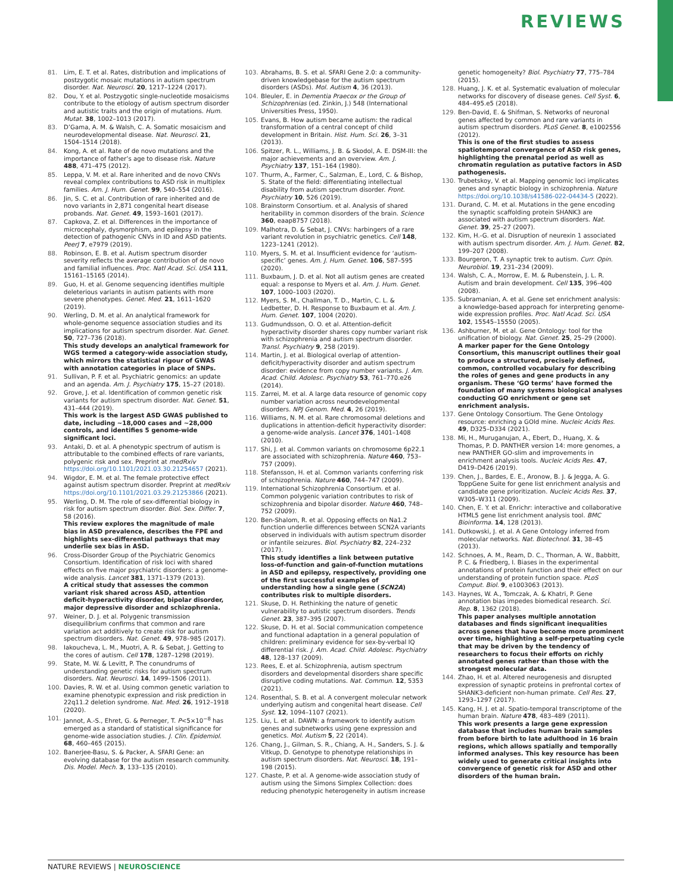REVIEWS
81. Lim, E. T. et al. Rates, distribution and implications of postzygotic mosaic mutations in autism spectrum disorder. Nat. Neurosci. 20, 1217–1224 (2017).
82. Dou, Y. et al. Postzygotic single-nucleotide mosaicisms contribute to the etiology of autism spectrum disorder and autistic traits and the origin of mutations. Hum. Mutat. 38, 1002–1013 (2017).
83. D’Gama, A. M. & Walsh, C. A. Somatic mosaicism and neurodevelopmental disease. Nat. Neurosci. 21, 1504–1514 (2018).
84. Kong, A. et al. Rate of de novo mutations and the importance of father’s age to disease risk. Nature 488, 471–475 (2012).
85. Leppa, V. M. et al. Rare inherited and de novo CNVs reveal complex contributions to ASD risk in multiplex families. Am. J. Hum. Genet. 99, 540–554 (2016).
86. Jin, S. C. et al. Contribution of rare inherited and de novo variants in 2,871 congenital heart disease probands. Nat. Genet. 49, 1593–1601 (2017).
87. Capkova, Z. et al. Differences in the importance of microcephaly, dysmorphism, and epilepsy in the detection of pathogenic CNVs in ID and ASD patients. PeerJ 7, e7979 (2019).
88. Robinson, E. B. et al. Autism spectrum disorder severity reflects the average contribution of de novo and familial influences. Proc. Natl Acad. Sci. USA 111, 15161–15165 (2014).
89. Guo, H. et al. Genome sequencing identifies multiple deleterious variants in autism patients with more severe phenotypes. Genet. Med. 21, 1611–1620 (2019).
90. Werling, D. M. et al. An analytical framework for whole-genome sequence association studies and its implications for autism spectrum disorder. Nat. Genet. 50, 727–736 (2018).
This study develops an analytical framework for WGS termed a category-wide association study, which mirrors the statistical rigour of GWAS with annotation categories in place of SNPs.
91. Sullivan, P. F. et al. Psychiatric genomics: an update and an agenda. Am. J. Psychiatry 175, 15–27 (2018).
92. Grove, J. et al. Identification of common genetic risk variants for autism spectrum disorder. Nat. Genet. 51, 431–444 (2019).
This work is the largest ASD GWAS published to date, including ~18,000 cases and ~28,000 controls, and identifies 5 genome-wide significant loci.
93. Antaki, D. et al. A phenotypic spectrum of autism is attributable to the combined effects of rare variants, polygenic risk and sex. Preprint at medRxiv https://doi.org/10.1101/2021.03.30.21254657 (2021).
94. Wigdor, E. M. et al. The female protective effect against autism spectrum disorder. Preprint at medRxiv https://doi.org/10.1101/2021.03.29.21253866 (2021).
95. Werling, D. M. The role of sex-differential biology in risk for autism spectrum disorder. Biol. Sex. Differ. 7, 58 (2016).
This review explores the magnitude of male bias in ASD prevalence, describes the FPE and highlights sex-differential pathways that may underlie sex bias in ASD.
96. Cross-Disorder Group of the Psychiatric Genomics Consortium. Identification of risk loci with shared effects on five major psychiatric disorders: a genome-wide analysis. Lancet 381, 1371–1379 (2013).
A critical study that assesses the common variant risk shared across ASD, attention deficit-hyperactivity disorder, bipolar disorder, major depressive disorder and schizophrenia.
97. Weiner, D. J. et al. Polygenic transmission disequilibrium confirms that common and rare variation act additively to create risk for autism spectrum disorders. Nat. Genet. 49, 978–985 (2017).
98. Iakoucheva, L. M., Muotri, A. R. & Sebat, J. Getting to the cores of autism. Cell 178, 1287–1298 (2019).
99. State, M. W. & Levitt, P. The conundrums of understanding genetic risks for autism spectrum disorders. Nat. Neurosci. 14, 1499–1506 (2011).
100. Davies, R. W. et al. Using common genetic variation to examine phenotypic expression and risk prediction in 22q11.2 deletion syndrome. Nat. Med. 26, 1912–1918 (2020).
101. Jannot, A.-S., Ehret, G. & Perneger, T. P<5×10<sup>−8</sup> has emerged as a standard of statistical significance for genome-wide association studies. J. Clin. Epidemiol. 68, 460–465 (2015).
102. Banerjee-Basu, S. & Packer, A. SFARI Gene: an evolving database for the autism research community. Dis. Model. Mech. 3, 133–135 (2010).
103. Abrahams, B. S. et al. SFARI Gene 2.0: a community-driven knowledgebase for the autism spectrum disorders (ASDs). Mol. Autism 4, 36 (2013).
104. Bleuler, E. in Dementia Praecox or the Group of Schizophrenias (ed. Zinkin, J.) 548 (International Universities Press, 1950).
105. Evans, B. How autism became autism: the radical transformation of a central concept of child development in Britain. Hist. Hum. Sci. 26, 3–31 (2013).
106. Spitzer, R. L., Williams, J. B. & Skodol, A. E. DSM-III: the major achievements and an overview. Am. J. Psychiatry 137, 151–164 (1980).
107. Thurm, A., Farmer, C., Salzman, E., Lord, C. & Bishop, S. State of the field: differentiating intellectual disability from autism spectrum disorder. Front. Psychiatry 10, 526 (2019).
108. Brainstorm Consortium. et al. Analysis of shared heritability in common disorders of the brain. Science 360, eaap8757 (2018).
109. Malhotra, D. & Sebat, J. CNVs: harbingers of a rare variant revolution in psychiatric genetics. Cell 148, 1223–1241 (2012).
110. Myers, S. M. et al. Insufficient evidence for ‘autism-specific’ genes. Am. J. Hum. Genet. 106, 587–595 (2020).
111. Buxbaum, J. D. et al. Not all autism genes are created equal: a response to Myers et al. Am. J. Hum. Genet. 107, 1000–1003 (2020).
112. Myers, S. M., Challman, T. D., Martin, C. L. & Ledbetter, D. H. Response to Buxbaum et al. Am. J. Hum. Genet. 107, 1004 (2020).
113. Gudmundsson, O. O. et al. Attention-deficit hyperactivity disorder shares copy number variant risk with schizophrenia and autism spectrum disorder. Transl. Psychiatry 9, 258 (2019).
114. Martin, J. et al. Biological overlap of attention-deficit/hyperactivity disorder and autism spectrum disorder: evidence from copy number variants. J. Am. Acad. Child. Adolesc. Psychiatry 53, 761–770.e26 (2014).
115. Zarrei, M. et al. A large data resource of genomic copy number variation across neurodevelopmental disorders. NPJ Genom. Med. 4, 26 (2019).
116. Williams, N. M. et al. Rare chromosomal deletions and duplications in attention-deficit hyperactivity disorder: a genome-wide analysis. Lancet 376, 1401–1408 (2010).
117. Shi, J. et al. Common variants on chromosome 6p22.1 are associated with schizophrenia. Nature 460, 753–757 (2009).
118. Stefansson, H. et al. Common variants conferring risk of schizophrenia. Nature 460, 744–747 (2009).
119. International Schizophrenia Consortium. et al. Common polygenic variation contributes to risk of schizophrenia and bipolar disorder. Nature 460, 748–752 (2009).
120. Ben-Shalom, R. et al. Opposing effects on Na1.2 function underlie differences between SCN2A variants observed in individuals with autism spectrum disorder or infantile seizures. Biol. Psychiatry 82, 224–232 (2017).
This study identifies a link between putative loss-of-function and gain-of-function mutations in ASD and epilepsy, respectively, providing one of the first successful examples of understanding how a single gene (SCN2A) contributes risk to multiple disorders.
121. Skuse, D. H. Rethinking the nature of genetic vulnerability to autistic spectrum disorders. Trends Genet. 23, 387–395 (2007).
122. Skuse, D. H. et al. Social communication competence and functional adaptation in a general population of children: preliminary evidence for sex-by-verbal IQ differential risk. J. Am. Acad. Child. Adolesc. Psychiatry 48, 128–137 (2009).
123. Rees, E. et al. Schizophrenia, autism spectrum disorders and developmental disorders share specific disruptive coding mutations. Nat. Commun. 12, 5353 (2021).
124. Rosenthal, S. B. et al. A convergent molecular network underlying autism and congenital heart disease. Cell Syst. 12, 1094–1107 (2021).
125. Liu, L. et al. DAWN: a framework to identify autism genes and subnetworks using gene expression and genetics. Mol. Autism 5, 22 (2014).
126. Chang, J., Gilman, S. R., Chiang, A. H., Sanders, S. J. & Vitkup, D. Genotype to phenotype relationships in autism spectrum disorders. Nat. Neurosci. 18, 191–198 (2015).
127. Chaste, P. et al. A genome-wide association study of autism using the Simons Simplex Collection: does reducing phenotypic heterogeneity in autism increase
genetic homogeneity? Biol. Psychiatry 77, 775–784 (2015).
128. Huang, J. K. et al. Systematic evaluation of molecular networks for discovery of disease genes. Cell Syst. 6, 484–495.e5 (2018).
129. Ben-David, E. & Shifman, S. Networks of neuronal genes affected by common and rare variants in autism spectrum disorders. PLoS Genet. 8, e1002556 (2012).
This is one of the first studies to assess spatiotemporal convergence of ASD risk genes, highlighting the prenatal period as well as chromatin regulation as putative factors in ASD pathogenesis.
130. Trubetskoy, V. et al. Mapping genomic loci implicates genes and synaptic biology in schizophrenia. Nature https://doi.org/10.1038/s41586-022-04434-5 (2022).
131. Durand, C. M. et al. Mutations in the gene encoding the synaptic scaffolding protein SHANK3 are associated with autism spectrum disorders. Nat. Genet. 39, 25–27 (2007).
132. Kim, H.-G. et al. Disruption of neurexin 1 associated with autism spectrum disorder. Am. J. Hum. Genet. 82, 199–207 (2008).
133. Bourgeron, T. A synaptic trek to autism. Curr. Opin. Neurobiol. 19, 231–234 (2009).
134. Walsh, C. A., Morrow, E. M. & Rubenstein, J. L. R. Autism and brain development. Cell 135, 396–400 (2008).
135. Subramanian, A. et al. Gene set enrichment analysis: a knowledge-based approach for interpreting genome-wide expression profiles. Proc. Natl Acad. Sci. USA 102, 15545–15550 (2005).
136. Ashburner, M. et al. Gene Ontology: tool for the unification of biology. Nat. Genet. 25, 25–29 (2000).
A marker paper for the Gene Ontology Consortium, this manuscript outlines their goal to produce a structured, precisely defined, common, controlled vocabulary for describing the roles of genes and gene products in any organism. These ‘GO terms’ have formed the foundation of many systems biological analyses conducting GO enrichment or gene set enrichment analysis.
137. Gene Ontology Consortium. The Gene Ontology resource: enriching a GOld mine. Nucleic Acids Res. 49, D325–D334 (2021).
138. Mi, H., Muruganujan, A., Ebert, D., Huang, X. & Thomas, P. D. PANTHER version 14: more genomes, a new PANTHER GO-slim and improvements in enrichment analysis tools. Nucleic Acids Res. 47, D419–D426 (2019).
139. Chen, J., Bardes, E. E., Aronow, B. J. & Jegga, A. G. ToppGene Suite for gene list enrichment analysis and candidate gene prioritization. Nucleic Acids Res. 37, W305–W311 (2009).
140. Chen, E. Y. et al. Enrichr: interactive and collaborative HTML5 gene list enrichment analysis tool. BMC Bioinforma. 14, 128 (2013).
141. Dutkowski, J. et al. A Gene Ontology inferred from molecular networks. Nat. Biotechnol. 31, 38–45 (2013).
142. Schnoes, A. M., Ream, D. C., Thorman, A. W., Babbitt, P. C. & Friedberg, I. Biases in the experimental annotations of protein function and their effect on our understanding of protein function space. PLoS Comput. Biol. 9, e1003063 (2013).
143. Haynes, W. A., Tomczak, A. & Khatri, P. Gene annotation bias impedes biomedical research. Sci. Rep. 8, 1362 (2018).
This paper analyses multiple annotation databases and finds significant inequalities across genes that have become more prominent over time, highlighting a self-perpetuating cycle that may be driven by the tendency of researchers to focus their efforts on richly annotated genes rather than those with the strongest molecular data.
144. Zhao, H. et al. Altered neurogenesis and disrupted expression of synaptic proteins in prefrontal cortex of SHANK3-deficient non-human primate. Cell Res. 27, 1293–1297 (2017).
145. Kang, H. J. et al. Spatio-temporal transcriptome of the human brain. Nature 478, 483–489 (2011).
This work presents a large gene expression database that includes human brain samples from before birth to late adulthood in 16 brain regions, which allows spatially and temporally informed analyses. This key resource has been widely used to generate critical insights into convergence of genetic risk for ASD and other disorders of the human brain.
NATURE REVIEWS | NEUROSCIENCE